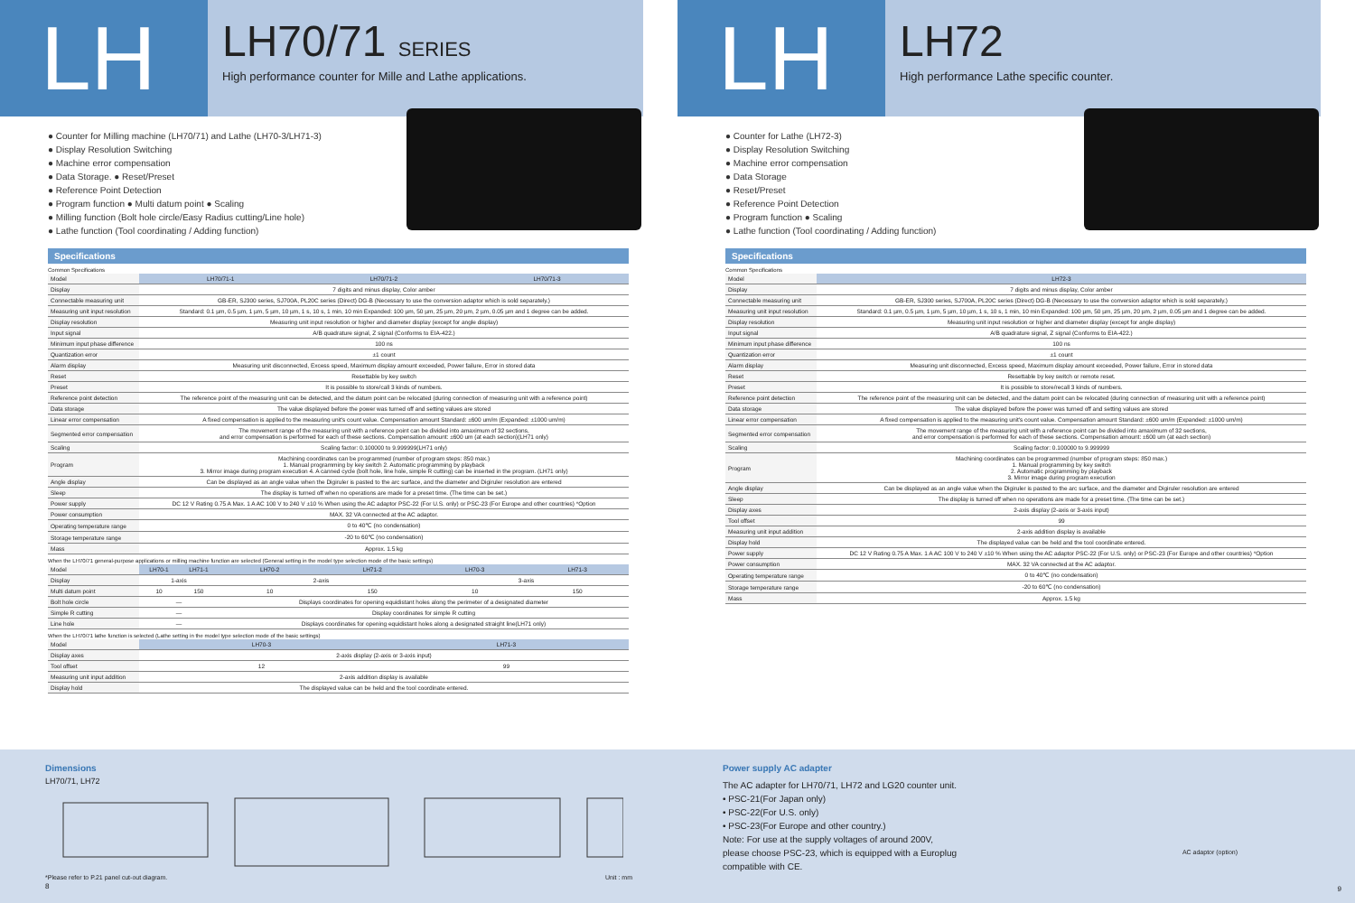LH
LH70/71 SERIES
High performance counter for Mille and Lathe applications.
● Counter for Milling machine (LH70/71) and Lathe (LH70-3/LH71-3)
● Display Resolution Switching
● Machine error compensation
● Data Storage. ● Reset/Preset
● Reference Point Detection
● Program function ● Multi datum point ● Scaling
● Milling function (Bolt hole circle/Easy Radius cutting/Line hole)
● Lathe function (Tool coordinating / Adding function)
Specifications
Common Specifications
| Model | LH70/71-1 | LH70/71-2 | LH70/71-3 |
| --- | --- | --- | --- |
| Display | 7 digits and minus display, Color amber | | |
| Connectable measuring unit | GB-ER, SJ300 series, SJ700A, PL20C series (Direct) DG-B (Necessary to use the conversion adaptor which is sold separately.) | | |
| Measuring unit input resolution | Standard: 0.1 µm, 0.5 µm, 1 µm, 5 µm, 10 µm, 1 s, 10 s, 1 min, 10 min Expanded: 100 µm, 50 µm, 25 µm, 20 µm, 2 µm, 0.05 µm and 1 degree can be added. | | |
| Display resolution | Measuring unit input resolution or higher and diameter display (except for angle display) | | |
| Input signal | A/B quadrature signal, Z signal (Conforms to EIA-422.) | | |
| Minimum input phase difference | 100 ns | | |
| Quantization error | ±1 count | | |
| Alarm display | Measuring unit disconnected, Excess speed, Maximum display amount exceeded, Power failure, Error in stored data | | |
| Reset | Resettable by key switch | | |
| Preset | It is possible to store/call 3 kinds of numbers. | | |
| Reference point detection | The reference point of the measuring unit can be detected, and the datum point can be relocated (during connection of measuring unit with a reference point) | | |
| Data storage | The value displayed before the power was turned off and setting values are stored | | |
| Linear error compensation | A fixed compensation is applied to the measuring unit's count value. Compensation amount Standard: ±600 um/m (Expanded: ±1000 um/m) | | |
| Segmented error compensation | The movement range of the measuring unit with a reference point can be divided into amaximum of 32 sections, and error compensation is performed for each of these sections. Compensation amount: ±600 um (at each section)(LH71 only) | | |
| Scaling | Scaling factor: 0.100000 to 9.999999(LH71 only) | | |
| Program | Machining coordinates can be programmed (number of program steps: 850 max.) 1. Manual programming by key switch 2. Automatic programming by playback 3. Mirror image during program execution 4. A canned cycle (bolt hole, line hole, simple R cutting) can be inserted in the program. (LH71 only) | | |
| Angle display | Can be displayed as an angle value when the Digiruler is pasted to the arc surface, and the diameter and Digiruler resolution are entered | | |
| Sleep | The display is turned off when no operations are made for a preset time. (The time can be set.) | | |
| Power supply | DC 12 V Rating 0.75 A Max. 1 A AC 100 V to 240 V ±10 % When using the AC adaptor PSC-22 (For U.S. only) or PSC-23 (For Europe and other countries) *Option | | |
| Power consumption | MAX. 32 VA connected at the AC adaptor. | | |
| Operating temperature range | 0 to 40℃ (no condensation) | | |
| Storage temperature range | -20 to 60℃ (no condensation) | | |
| Mass | Approx. 1.5 kg | | |
When the LH70/71 general-purpose applications or milling machine function are selected (General setting in the model type selection mode of the basic settings)
| Model | LH70-1 | LH71-1 | LH70-2 | LH71-2 | LH70-3 | LH71-3 |
| --- | --- | --- | --- | --- | --- | --- |
| Display | 1-axis | | 2-axis | | 3-axis | |
| Multi datum point | 10 | 150 | 10 | 150 | 10 | 150 |
| Bolt hole circle | — | | Displays coordinates for opening equidistant holes along the perimeter of a designated diameter | | | |
| Simple R cutting | — | | Display coordinates for simple R cutting | | | |
| Line hole | — | | Displays coordinates for opening equidistant holes along a designated straight line(LH71 only) | | | |
When the LH70/71 lathe function is selected (Lathe setting in the model type selection mode of the basic settings)
| Model | LH70-3 | LH71-3 |
| --- | --- | --- |
| Display axes | 2-axis display (2-axis or 3-axis input) | |
| Tool offset | 12 | 99 |
| Measuring unit input addition | 2-axis addition display is available | |
| Display hold | The displayed value can be held and the tool coordinate entered. | |
LH
LH72
High performance Lathe specific counter.
● Counter for Lathe (LH72-3)
● Display Resolution Switching
● Machine error compensation
● Data Storage
● Reset/Preset
● Reference Point Detection
● Program function ● Scaling
● Lathe function (Tool coordinating / Adding function)
Specifications
Common Specifications
| Model | LH72-3 |
| --- | --- |
| Display | 7 digits and minus display, Color amber |
| Connectable measuring unit | GB-ER, SJ300 series, SJ700A, PL20C series (Direct) DG-B (Necessary to use the conversion adaptor which is sold separately.) |
| Measuring unit input resolution | Standard: 0.1 µm, 0.5 µm, 1 µm, 5 µm, 10 µm, 1 s, 10 s, 1 min, 10 min Expanded: 100 µm, 50 µm, 25 µm, 20 µm, 2 µm, 0.05 µm and 1 degree can be added. |
| Display resolution | Measuring unit input resolution or higher and diameter display (except for angle display) |
| Input signal | A/B quadrature signal, Z signal (Conforms to EIA-422.) |
| Minimum input phase difference | 100 ns |
| Quantization error | ±1 count |
| Alarm display | Measuring unit disconnected, Excess speed, Maximum display amount exceeded, Power failure, Error in stored data |
| Reset | Resettable by key switch or remote reset. |
| Preset | It is possible to store/recall 3 kinds of numbers. |
| Reference point detection | The reference point of the measuring unit can be detected, and the datum point can be relocated (during connection of measuring unit with a reference point) |
| Data storage | The value displayed before the power was turned off and setting values are stored |
| Linear error compensation | A fixed compensation is applied to the measuring unit's count value. Compensation amount Standard: ±600 um/m (Expanded: ±1000 um/m) |
| Segmented error compensation | The movement range of the measuring unit with a reference point can be divided into amaximum of 32 sections, and error compensation is performed for each of these sections. Compensation amount: ±600 um (at each section) |
| Scaling | Scaling factor: 0.100000 to 9.999999 |
| Program | Machining coordinates can be programmed (number of program steps: 850 max.) 1. Manual programming by key switch 2. Automatic programming by playback 3. Mirror image during program execution |
| Angle display | Can be displayed as an angle value when the Digiruler is pasted to the arc surface, and the diameter and Digiruler resolution are entered |
| Sleep | The display is turned off when no operations are made for a preset time. (The time can be set.) |
| Display axes | 2-axis display (2-axis or 3-axis input) |
| Tool offset | 99 |
| Measuring unit input addition | 2-axis addition display is available |
| Display hold | The displayed value can be held and the tool coordinate entered. |
| Power supply | DC 12 V Rating 0.75 A Max. 1 A AC 100 V to 240 V ±10 % When using the AC adaptor PSC-22 (For U.S. only) or PSC-23 (For Europe and other countries) *Option |
| Power consumption | MAX. 32 VA connected at the AC adaptor. |
| Operating temperature range | 0 to 40℃ (no condensation) |
| Storage temperature range | -20 to 60℃ (no condensation) |
| Mass | Approx. 1.5 kg |
Dimensions
LH70/71, LH72
*Please refer to P.21 panel cut-out diagram. Unit : mm
8
Power supply AC adapter
The AC adapter for LH70/71, LH72 and LG20 counter unit.
• PSC-21(For Japan only)
• PSC-22(For U.S. only)
• PSC-23(For Europe and other country.)
Note: For use at the supply voltages of around 200V,
please choose PSC-23, which is equipped with a Europlug
compatible with CE.
AC adaptor (option)
9